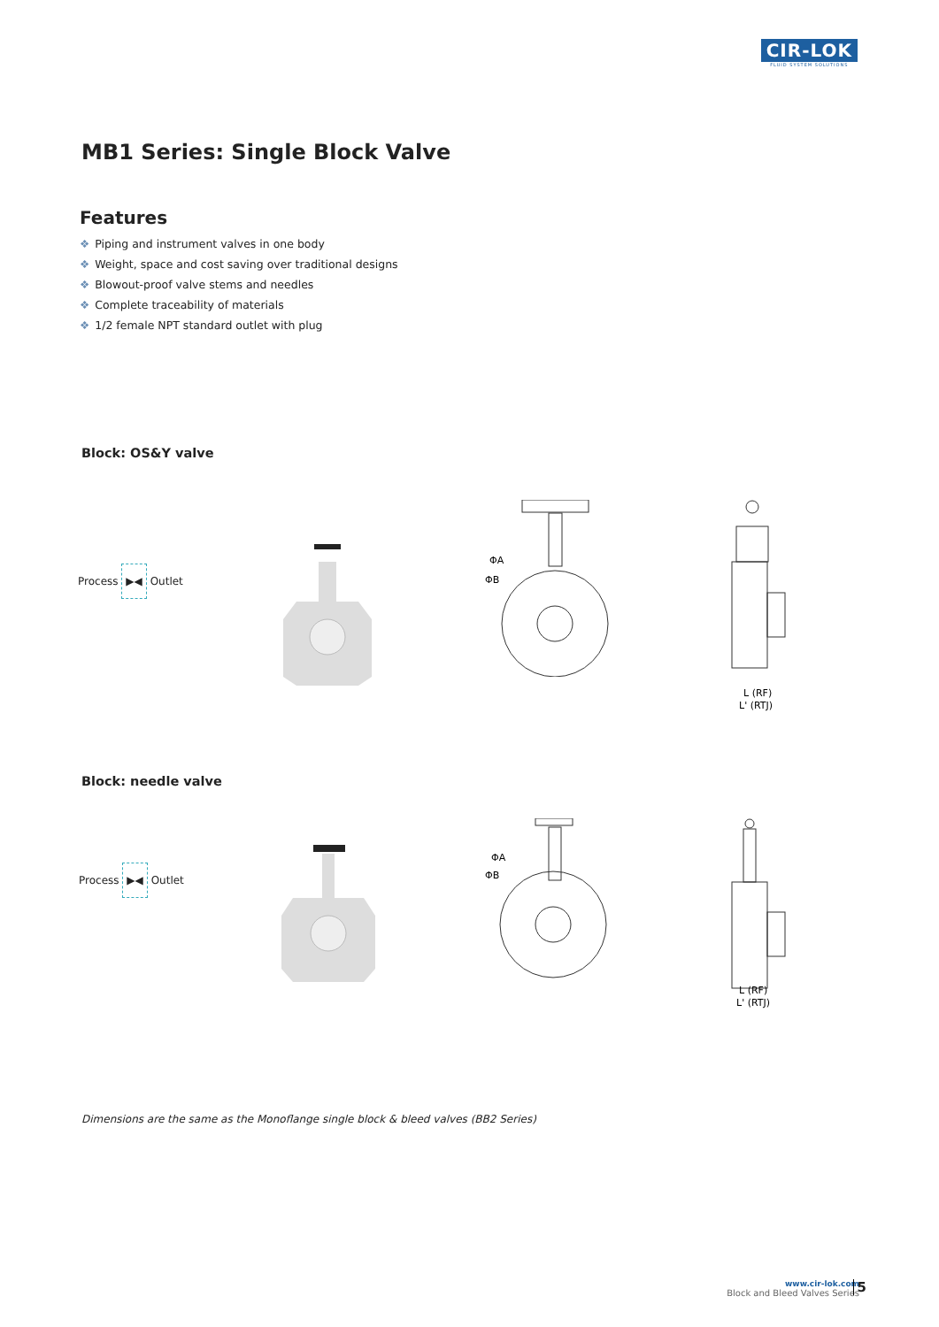CIR-LOK
FLUID SYSTEM SOLUTIONS
MB1 Series: Single Block Valve
Features
❖ Piping and instrument valves in one body
❖ Weight, space and cost saving over traditional designs
❖ Blowout-proof valve stems and needles
❖ Complete traceability of materials
❖ 1/2 female NPT standard outlet with plug
Block: OS&Y valve
Process ▶◀ Outlet
ΦA
ΦB
L (RF)
L' (RTJ)
Block: needle valve
Process ▶◀ Outlet
ΦA
ΦB
L (RF)
L' (RTJ)
Dimensions are the same as the Monoflange single block & bleed valves (BB2 Series)
www.cir-lok.com
Block and Bleed Valves Series
5